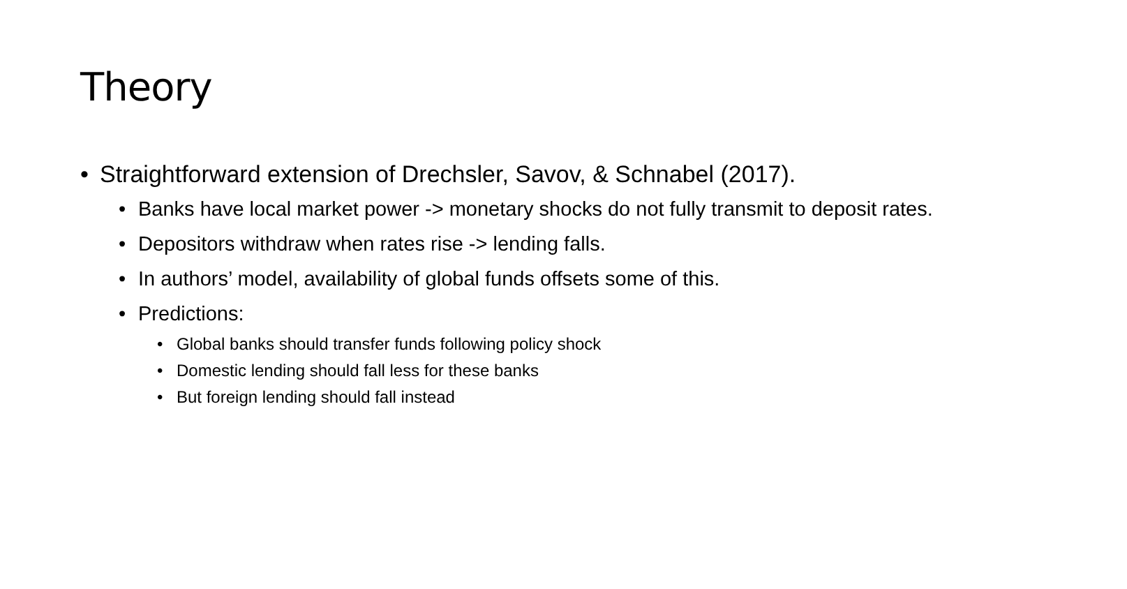Theory
• Straightforward extension of Drechsler, Savov, & Schnabel (2017).
• Banks have local market power -> monetary shocks do not fully transmit to deposit rates.
• Depositors withdraw when rates rise -> lending falls.
• In authors’ model, availability of global funds offsets some of this.
• Predictions:
• Global banks should transfer funds following policy shock
• Domestic lending should fall less for these banks
• But foreign lending should fall instead